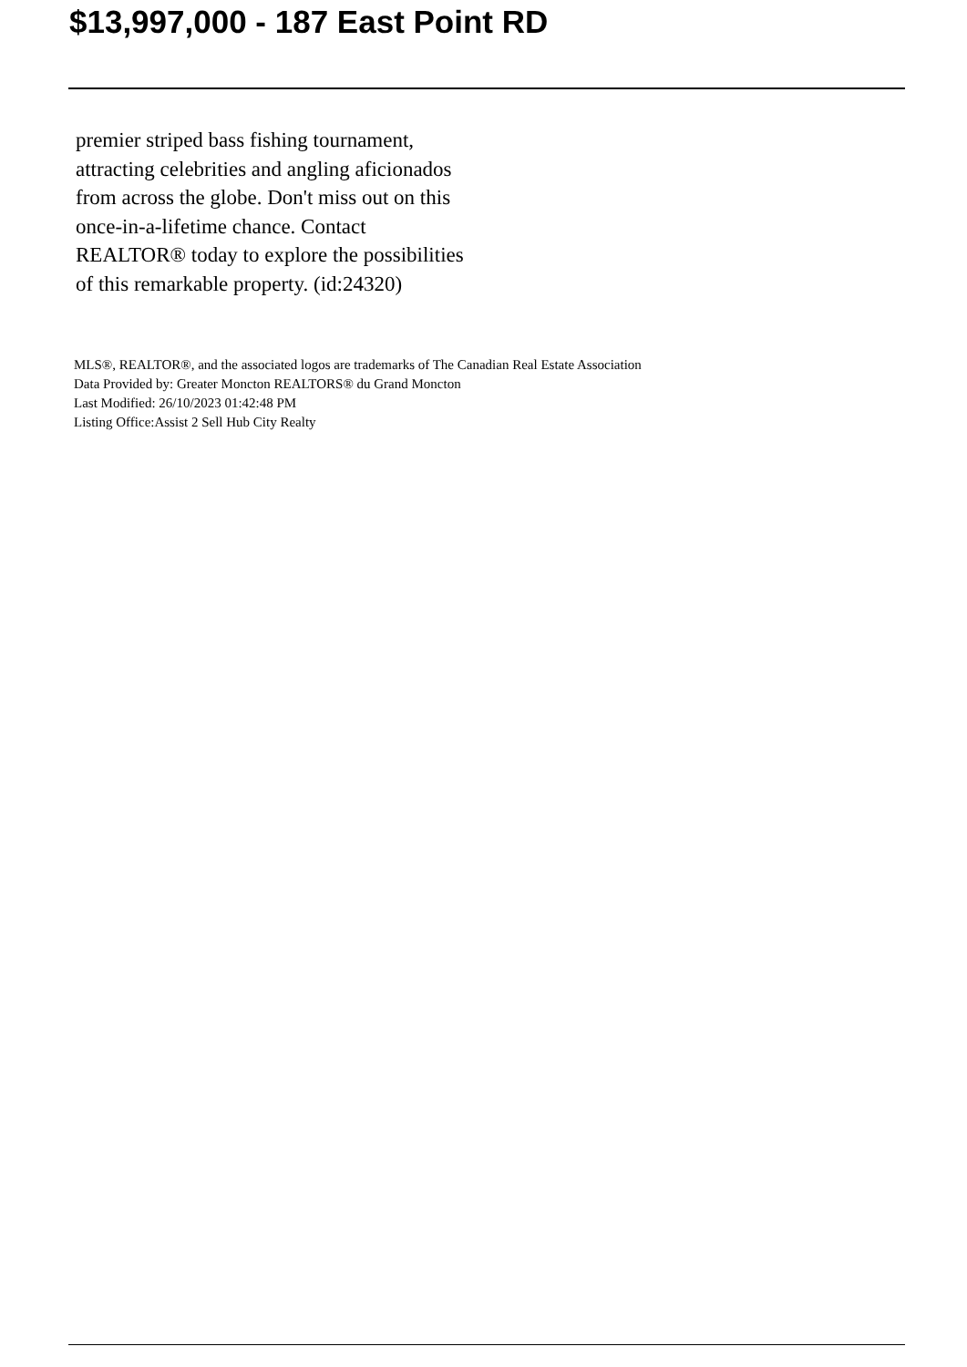$13,997,000 - 187 East Point RD
premier striped bass fishing tournament, attracting celebrities and angling aficionados from across the globe. Don't miss out on this once-in-a-lifetime chance. Contact REALTOR® today to explore the possibilities of this remarkable property. (id:24320)
MLS®, REALTOR®, and the associated logos are trademarks of The Canadian Real Estate Association
Data Provided by: Greater Moncton REALTORS® du Grand Moncton
Last Modified: 26/10/2023 01:42:48 PM
Listing Office:Assist 2 Sell Hub City Realty